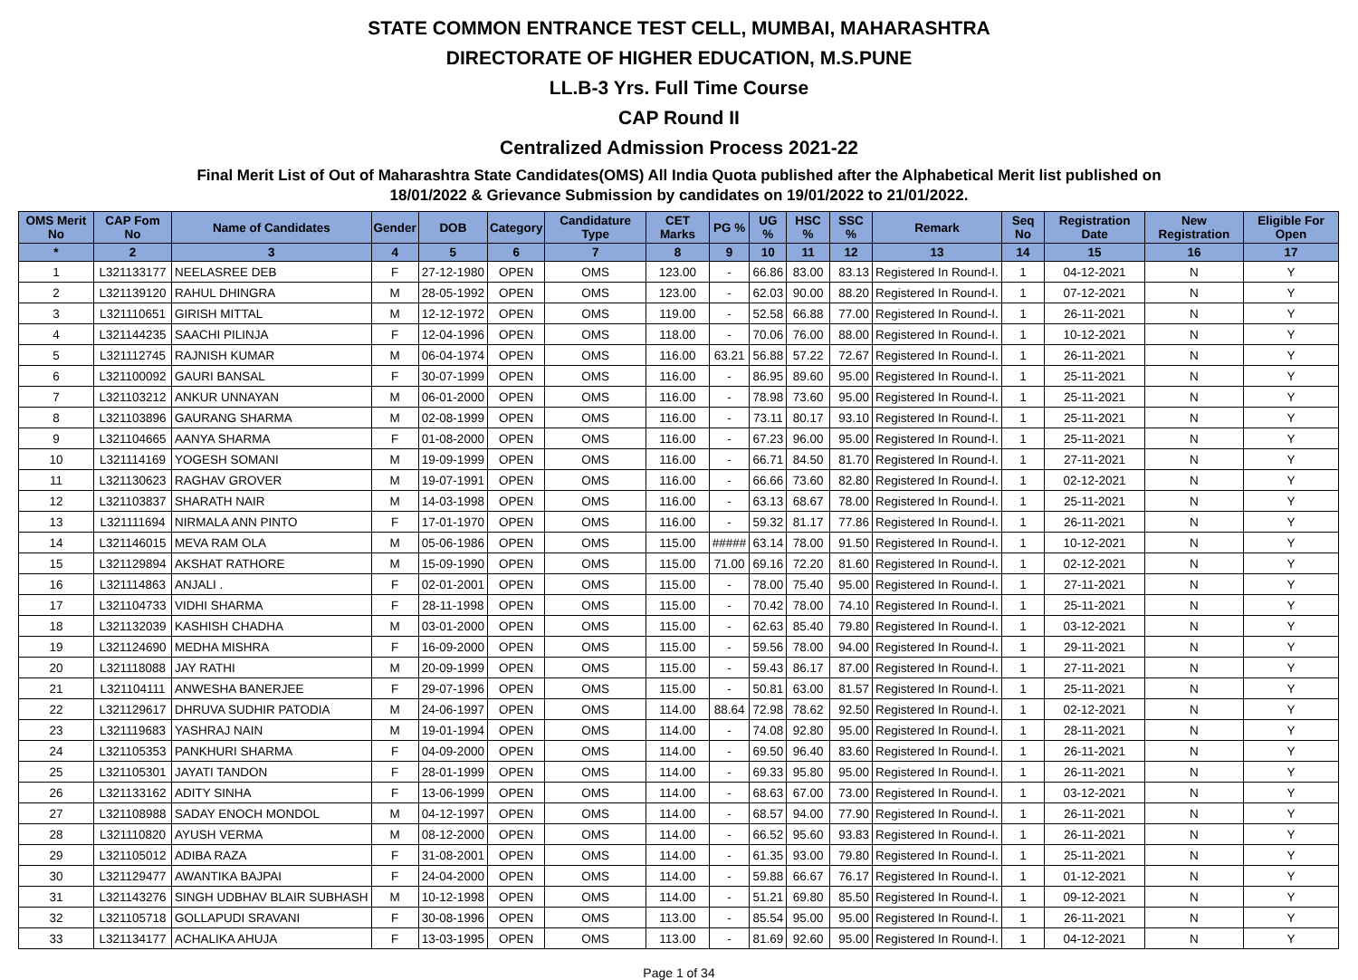STATE COMMON ENTRANCE TEST CELL, MUMBAI, MAHARASHTRA
DIRECTORATE OF HIGHER EDUCATION, M.S.PUNE
LL.B-3 Yrs. Full Time Course
CAP Round II
Centralized Admission Process 2021-22
Final Merit List of Out of Maharashtra State Candidates(OMS) All India Quota published after the Alphabetical Merit list published on
18/01/2022 & Grievance Submission by candidates on 19/01/2022 to 21/01/2022.
| OMS Merit No | CAP Fom No | Name of Candidates | Gender | DOB | Category | Candidature Type | CET Marks | PG % | UG % | HSC % | SSC % | Remark | Seq No | Registration Date | New Registration | Eligible For Open |
| --- | --- | --- | --- | --- | --- | --- | --- | --- | --- | --- | --- | --- | --- | --- | --- | --- |
| * | 2 | 3 | 4 | 5 | 6 | 7 | 8 | 9 | 10 | 11 | 12 | 13 | 14 | 15 | 16 | 17 |
| 1 | L321133177 | NEELASREE DEB | F | 27-12-1980 | OPEN | OMS | 123.00 | - | 66.86 | 83.00 | 83.13 | Registered In Round-I. | 1 | 04-12-2021 | N | Y |
| 2 | L321139120 | RAHUL DHINGRA | M | 28-05-1992 | OPEN | OMS | 123.00 | - | 62.03 | 90.00 | 88.20 | Registered In Round-I. | 1 | 07-12-2021 | N | Y |
| 3 | L321110651 | GIRISH MITTAL | M | 12-12-1972 | OPEN | OMS | 119.00 | - | 52.58 | 66.88 | 77.00 | Registered In Round-I. | 1 | 26-11-2021 | N | Y |
| 4 | L321144235 | SAACHI PILINJA | F | 12-04-1996 | OPEN | OMS | 118.00 | - | 70.06 | 76.00 | 88.00 | Registered In Round-I. | 1 | 10-12-2021 | N | Y |
| 5 | L321112745 | RAJNISH KUMAR | M | 06-04-1974 | OPEN | OMS | 116.00 | 63.21 | 56.88 | 57.22 | 72.67 | Registered In Round-I. | 1 | 26-11-2021 | N | Y |
| 6 | L321100092 | GAURI BANSAL | F | 30-07-1999 | OPEN | OMS | 116.00 | - | 86.95 | 89.60 | 95.00 | Registered In Round-I. | 1 | 25-11-2021 | N | Y |
| 7 | L321103212 | ANKUR UNNAYAN | M | 06-01-2000 | OPEN | OMS | 116.00 | - | 78.98 | 73.60 | 95.00 | Registered In Round-I. | 1 | 25-11-2021 | N | Y |
| 8 | L321103896 | GAURANG SHARMA | M | 02-08-1999 | OPEN | OMS | 116.00 | - | 73.11 | 80.17 | 93.10 | Registered In Round-I. | 1 | 25-11-2021 | N | Y |
| 9 | L321104665 | AANYA SHARMA | F | 01-08-2000 | OPEN | OMS | 116.00 | - | 67.23 | 96.00 | 95.00 | Registered In Round-I. | 1 | 25-11-2021 | N | Y |
| 10 | L321114169 | YOGESH SOMANI | M | 19-09-1999 | OPEN | OMS | 116.00 | - | 66.71 | 84.50 | 81.70 | Registered In Round-I. | 1 | 27-11-2021 | N | Y |
| 11 | L321130623 | RAGHAV GROVER | M | 19-07-1991 | OPEN | OMS | 116.00 | - | 66.66 | 73.60 | 82.80 | Registered In Round-I. | 1 | 02-12-2021 | N | Y |
| 12 | L321103837 | SHARATH NAIR | M | 14-03-1998 | OPEN | OMS | 116.00 | - | 63.13 | 68.67 | 78.00 | Registered In Round-I. | 1 | 25-11-2021 | N | Y |
| 13 | L321111694 | NIRMALA ANN PINTO | F | 17-01-1970 | OPEN | OMS | 116.00 | - | 59.32 | 81.17 | 77.86 | Registered In Round-I. | 1 | 26-11-2021 | N | Y |
| 14 | L321146015 | MEVA RAM OLA | M | 05-06-1986 | OPEN | OMS | 115.00 | ##### | 63.14 | 78.00 | 91.50 | Registered In Round-I. | 1 | 10-12-2021 | N | Y |
| 15 | L321129894 | AKSHAT RATHORE | M | 15-09-1990 | OPEN | OMS | 115.00 | 71.00 | 69.16 | 72.20 | 81.60 | Registered In Round-I. | 1 | 02-12-2021 | N | Y |
| 16 | L321114863 | ANJALI . | F | 02-01-2001 | OPEN | OMS | 115.00 | - | 78.00 | 75.40 | 95.00 | Registered In Round-I. | 1 | 27-11-2021 | N | Y |
| 17 | L321104733 | VIDHI SHARMA | F | 28-11-1998 | OPEN | OMS | 115.00 | - | 70.42 | 78.00 | 74.10 | Registered In Round-I. | 1 | 25-11-2021 | N | Y |
| 18 | L321132039 | KASHISH CHADHA | M | 03-01-2000 | OPEN | OMS | 115.00 | - | 62.63 | 85.40 | 79.80 | Registered In Round-I. | 1 | 03-12-2021 | N | Y |
| 19 | L321124690 | MEDHA MISHRA | F | 16-09-2000 | OPEN | OMS | 115.00 | - | 59.56 | 78.00 | 94.00 | Registered In Round-I. | 1 | 29-11-2021 | N | Y |
| 20 | L321118088 | JAY RATHI | M | 20-09-1999 | OPEN | OMS | 115.00 | - | 59.43 | 86.17 | 87.00 | Registered In Round-I. | 1 | 27-11-2021 | N | Y |
| 21 | L321104111 | ANWESHA BANERJEE | F | 29-07-1996 | OPEN | OMS | 115.00 | - | 50.81 | 63.00 | 81.57 | Registered In Round-I. | 1 | 25-11-2021 | N | Y |
| 22 | L321129617 | DHRUVA SUDHIR PATODIA | M | 24-06-1997 | OPEN | OMS | 114.00 | 88.64 | 72.98 | 78.62 | 92.50 | Registered In Round-I. | 1 | 02-12-2021 | N | Y |
| 23 | L321119683 | YASHRAJ NAIN | M | 19-01-1994 | OPEN | OMS | 114.00 | - | 74.08 | 92.80 | 95.00 | Registered In Round-I. | 1 | 28-11-2021 | N | Y |
| 24 | L321105353 | PANKHURI SHARMA | F | 04-09-2000 | OPEN | OMS | 114.00 | - | 69.50 | 96.40 | 83.60 | Registered In Round-I. | 1 | 26-11-2021 | N | Y |
| 25 | L321105301 | JAYATI TANDON | F | 28-01-1999 | OPEN | OMS | 114.00 | - | 69.33 | 95.80 | 95.00 | Registered In Round-I. | 1 | 26-11-2021 | N | Y |
| 26 | L321133162 | ADITY SINHA | F | 13-06-1999 | OPEN | OMS | 114.00 | - | 68.63 | 67.00 | 73.00 | Registered In Round-I. | 1 | 03-12-2021 | N | Y |
| 27 | L321108988 | SADAY ENOCH MONDOL | M | 04-12-1997 | OPEN | OMS | 114.00 | - | 68.57 | 94.00 | 77.90 | Registered In Round-I. | 1 | 26-11-2021 | N | Y |
| 28 | L321110820 | AYUSH VERMA | M | 08-12-2000 | OPEN | OMS | 114.00 | - | 66.52 | 95.60 | 93.83 | Registered In Round-I. | 1 | 26-11-2021 | N | Y |
| 29 | L321105012 | ADIBA RAZA | F | 31-08-2001 | OPEN | OMS | 114.00 | - | 61.35 | 93.00 | 79.80 | Registered In Round-I. | 1 | 25-11-2021 | N | Y |
| 30 | L321129477 | AWANTIKA BAJPAI | F | 24-04-2000 | OPEN | OMS | 114.00 | - | 59.88 | 66.67 | 76.17 | Registered In Round-I. | 1 | 01-12-2021 | N | Y |
| 31 | L321143276 | SINGH UDBHAV BLAIR SUBHASH | M | 10-12-1998 | OPEN | OMS | 114.00 | - | 51.21 | 69.80 | 85.50 | Registered In Round-I. | 1 | 09-12-2021 | N | Y |
| 32 | L321105718 | GOLLAPUDI SRAVANI | F | 30-08-1996 | OPEN | OMS | 113.00 | - | 85.54 | 95.00 | 95.00 | Registered In Round-I. | 1 | 26-11-2021 | N | Y |
| 33 | L321134177 | ACHALIKA AHUJA | F | 13-03-1995 | OPEN | OMS | 113.00 | - | 81.69 | 92.60 | 95.00 | Registered In Round-I. | 1 | 04-12-2021 | N | Y |
Page 1 of 34